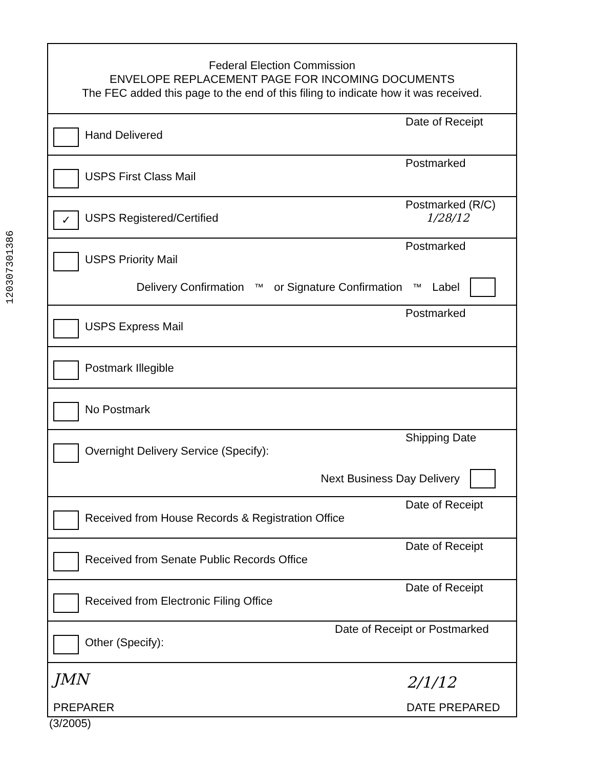120307301386
Federal Election Commission
ENVELOPE REPLACEMENT PAGE FOR INCOMING DOCUMENTS
The FEC added this page to the end of this filing to indicate how it was received.
Hand Delivered
Date of Receipt
USPS First Class Mail
Postmarked
✓ USPS Registered/Certified
Postmarked (R/C)
1/28/12
USPS Priority Mail
Postmarked
Delivery Confirmation<sup>™</sup> or Signature Confirmation<sup>™</sup> Label
USPS Express Mail
Postmarked
Postmark Illegible
No Postmark
Overnight Delivery Service (Specify):
Shipping Date
Next Business Day Delivery
Received from House Records & Registration Office
Date of Receipt
Received from Senate Public Records Office
Date of Receipt
Received from Electronic Filing Office
Date of Receipt
Other (Specify):
Date of Receipt or Postmarked
JMN 2/1/12
PREPARER DATE PREPARED
(3/2005)